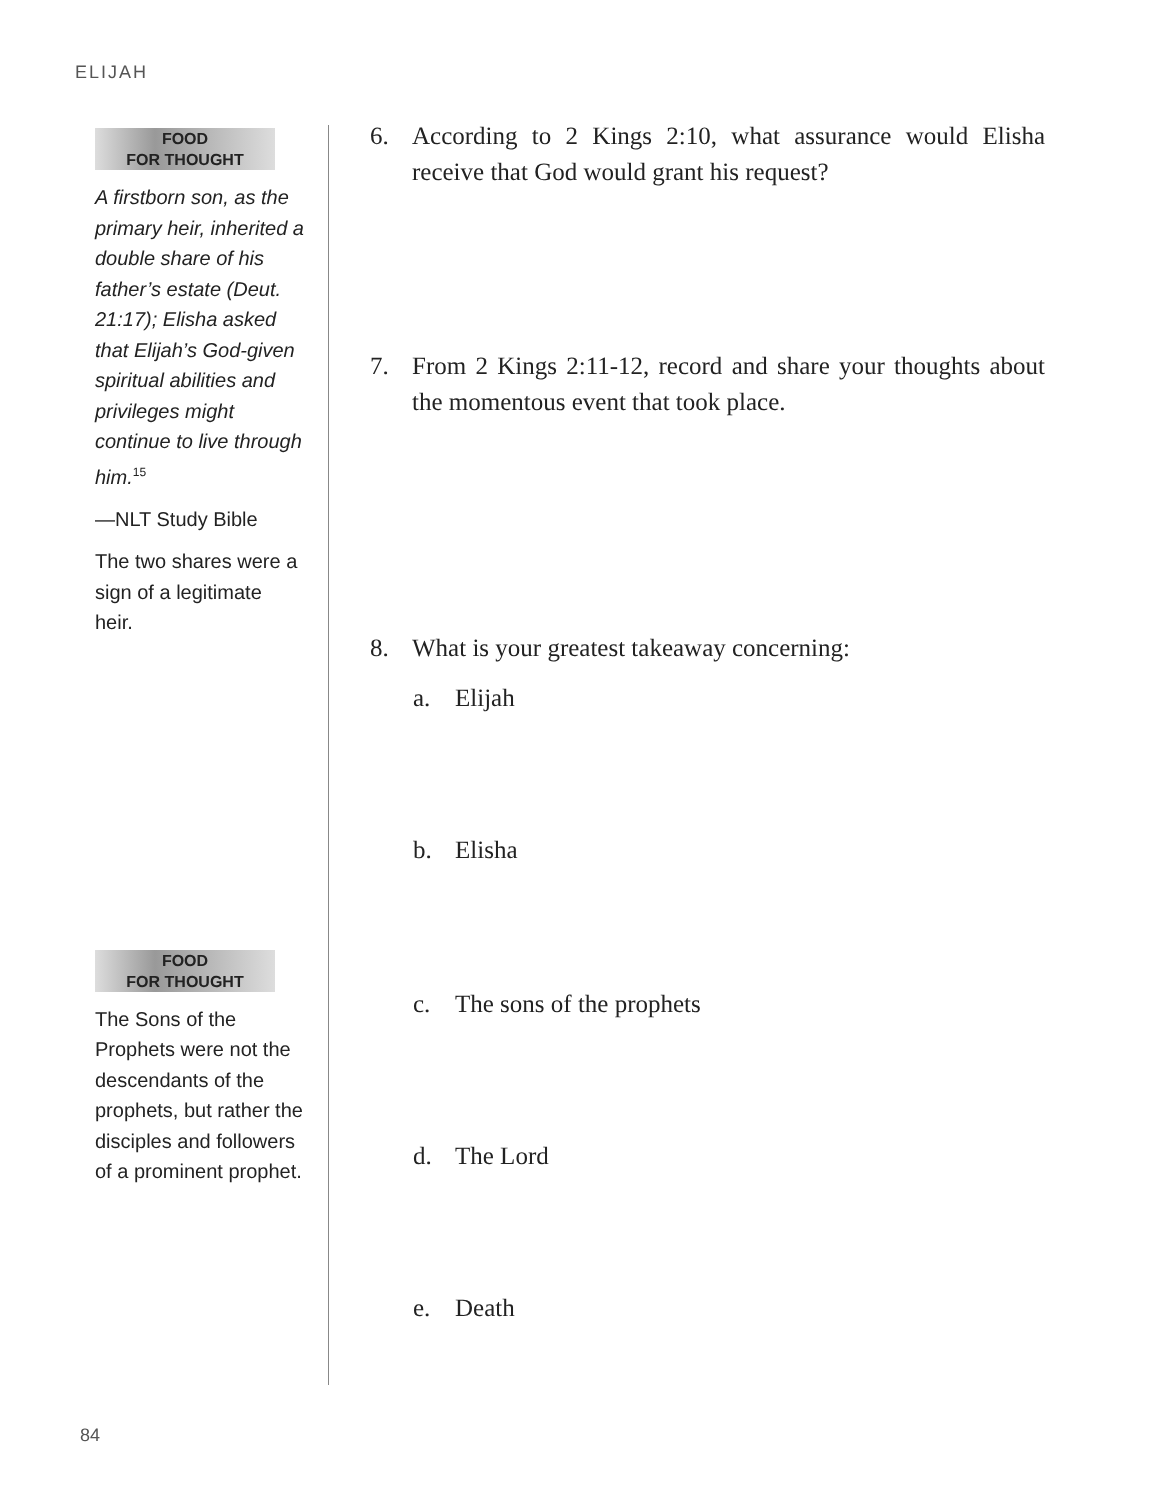ELIJAH
FOOD
FOR THOUGHT
A firstborn son, as the primary heir, inherited a double share of his father’s estate (Deut. 21:17); Elisha asked that Elijah’s God-given spiritual abilities and privileges might continue to live through him.<sup>15</sup>
—NLT Study Bible
The two shares were a sign of a legitimate heir.
FOOD
FOR THOUGHT
The Sons of the Prophets were not the descendants of the prophets, but rather the disciples and followers of a prominent prophet.
6. According to 2 Kings 2:10, what assurance would Elisha receive that God would grant his request?
7. From 2 Kings 2:11-12, record and share your thoughts about the momentous event that took place.
8. What is your greatest takeaway concerning:
a. Elijah
b. Elisha
c. The sons of the prophets
d. The Lord
e. Death
84